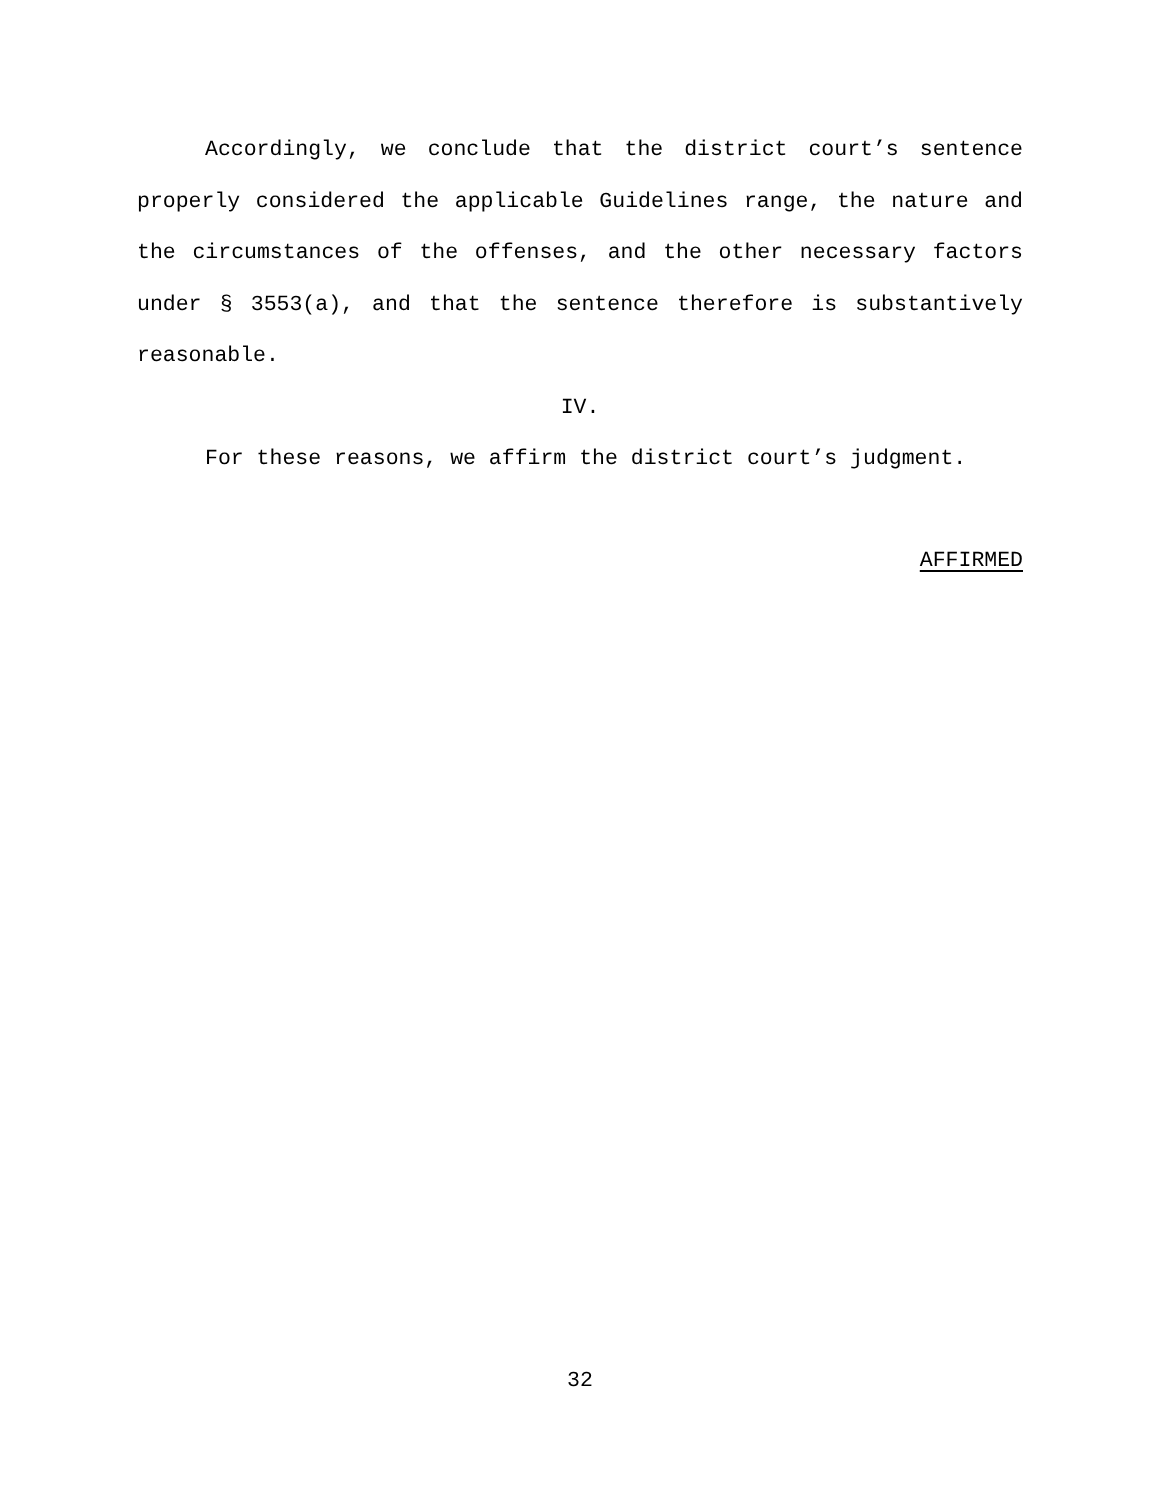Accordingly, we conclude that the district court’s sentence properly considered the applicable Guidelines range, the nature and the circumstances of the offenses, and the other necessary factors under § 3553(a), and that the sentence therefore is substantively reasonable.
IV.
For these reasons, we affirm the district court’s judgment.
AFFIRMED
32